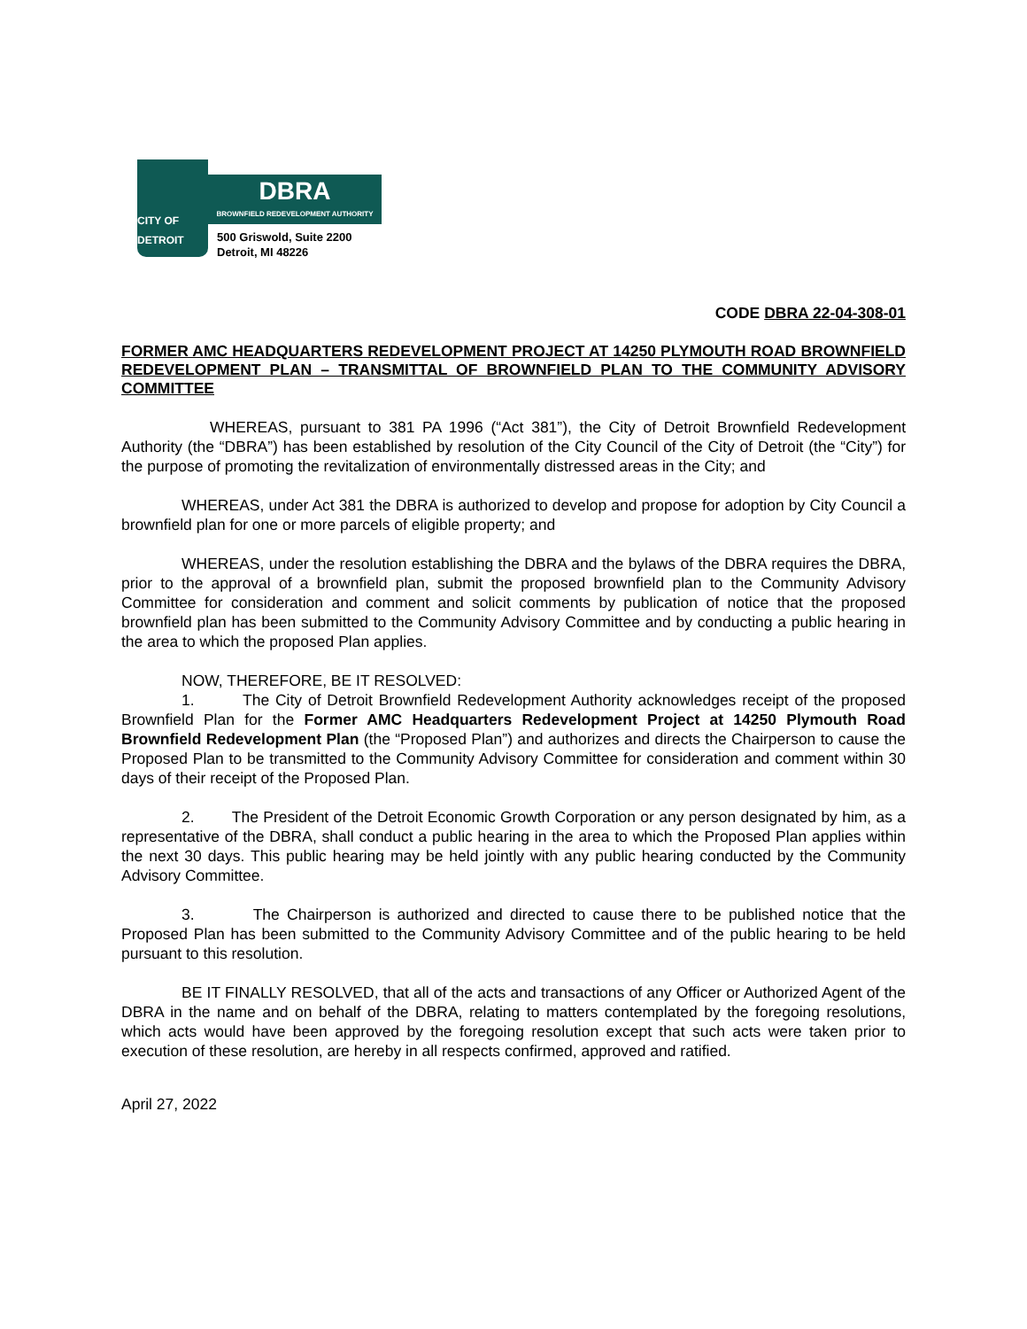CITY OF DETROIT
DBRA
BROWNFIELD REDEVELOPMENT AUTHORITY
500 Griswold, Suite 2200
Detroit, MI 48226
CODE DBRA 22-04-308-01
FORMER AMC HEADQUARTERS REDEVELOPMENT PROJECT AT 14250 PLYMOUTH ROAD BROWNFIELD REDEVELOPMENT PLAN – TRANSMITTAL OF BROWNFIELD PLAN TO THE COMMUNITY ADVISORY COMMITTEE
WHEREAS, pursuant to 381 PA 1996 (“Act 381”), the City of Detroit Brownfield Redevelopment Authority (the “DBRA”) has been established by resolution of the City Council of the City of Detroit (the “City”) for the purpose of promoting the revitalization of environmentally distressed areas in the City; and
WHEREAS, under Act 381 the DBRA is authorized to develop and propose for adoption by City Council a brownfield plan for one or more parcels of eligible property; and
WHEREAS, under the resolution establishing the DBRA and the bylaws of the DBRA requires the DBRA, prior to the approval of a brownfield plan, submit the proposed brownfield plan to the Community Advisory Committee for consideration and comment and solicit comments by publication of notice that the proposed brownfield plan has been submitted to the Community Advisory Committee and by conducting a public hearing in the area to which the proposed Plan applies.
NOW, THEREFORE, BE IT RESOLVED:
1. The City of Detroit Brownfield Redevelopment Authority acknowledges receipt of the proposed Brownfield Plan for the Former AMC Headquarters Redevelopment Project at 14250 Plymouth Road Brownfield Redevelopment Plan (the “Proposed Plan”) and authorizes and directs the Chairperson to cause the Proposed Plan to be transmitted to the Community Advisory Committee for consideration and comment within 30 days of their receipt of the Proposed Plan.
2. The President of the Detroit Economic Growth Corporation or any person designated by him, as a representative of the DBRA, shall conduct a public hearing in the area to which the Proposed Plan applies within the next 30 days. This public hearing may be held jointly with any public hearing conducted by the Community Advisory Committee.
3. The Chairperson is authorized and directed to cause there to be published notice that the Proposed Plan has been submitted to the Community Advisory Committee and of the public hearing to be held pursuant to this resolution.
BE IT FINALLY RESOLVED, that all of the acts and transactions of any Officer or Authorized Agent of the DBRA in the name and on behalf of the DBRA, relating to matters contemplated by the foregoing resolutions, which acts would have been approved by the foregoing resolution except that such acts were taken prior to execution of these resolution, are hereby in all respects confirmed, approved and ratified.
April 27, 2022